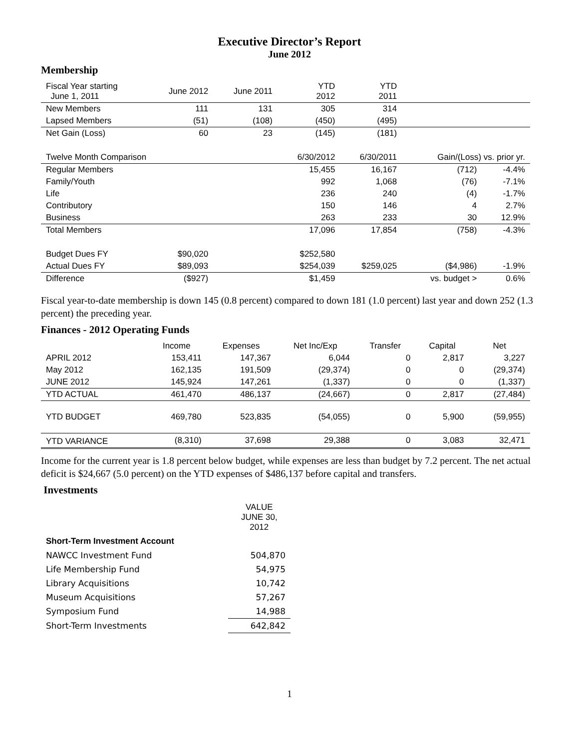Executive Director’s Report
June 2012
Membership
| Fiscal Year starting June 1, 2011 | June 2012 | June 2011 | YTD 2012 | YTD 2011 | | |
| New Members | 111 | 131 | 305 | 314 | | |
| Lapsed Members | (51) | (108) | (450) | (495) | | |
| Net Gain (Loss) | 60 | 23 | (145) | (181) | | |
| Twelve Month Comparison | | | 6/30/2012 | 6/30/2011 | Gain/(Loss) vs. prior yr. | |
| Regular Members | | | 15,455 | 16,167 | (712) | -4.4% |
| Family/Youth | | | 992 | 1,068 | (76) | -7.1% |
| Life | | | 236 | 240 | (4) | -1.7% |
| Contributory | | | 150 | 146 | 4 | 2.7% |
| Business | | | 263 | 233 | 30 | 12.9% |
| Total Members | | | 17,096 | 17,854 | (758) | -4.3% |
| Budget Dues FY | $90,020 | | $252,580 | | | |
| Actual Dues FY | $89,093 | | $254,039 | $259,025 | ($4,986) | -1.9% |
| Difference | ($927) | | $1,459 | | vs. budget > | 0.6% |
Fiscal year-to-date membership is down 145 (0.8 percent) compared to down 181 (1.0 percent) last year and down 252 (1.3 percent) the preceding year.
Finances - 2012 Operating Funds
| | Income | Expenses | Net Inc/Exp | Transfer | Capital | Net |
| APRIL 2012 | 153,411 | 147,367 | 6,044 | 0 | 2,817 | 3,227 |
| May 2012 | 162,135 | 191,509 | (29,374) | 0 | 0 | (29,374) |
| JUNE 2012 | 145,924 | 147,261 | (1,337) | 0 | 0 | (1,337) |
| YTD ACTUAL | 461,470 | 486,137 | (24,667) | 0 | 2,817 | (27,484) |
| YTD BUDGET | 469,780 | 523,835 | (54,055) | 0 | 5,900 | (59,955) |
| YTD VARIANCE | (8,310) | 37,698 | 29,388 | 0 | 3,083 | 32,471 |
Income for the current year is 1.8 percent below budget, while expenses are less than budget by 7.2 percent. The net actual deficit is $24,667 (5.0 percent) on the YTD expenses of $486,137 before capital and transfers.
Investments
| | VALUE JUNE 30, 2012 |
| Short-Term Investment Account | |
| NAWCC Investment Fund | 504,870 |
| Life Membership Fund | 54,975 |
| Library Acquisitions | 10,742 |
| Museum Acquisitions | 57,267 |
| Symposium Fund | 14,988 |
| Short-Term Investments | 642,842 |
1